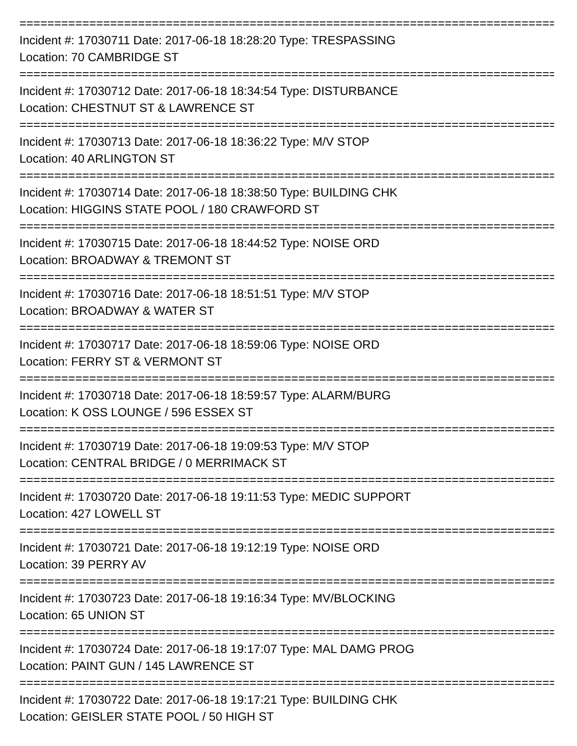================================================================================
Incident #: 17030711 Date: 2017-06-18 18:28:20 Type: TRESPASSING
Location: 70 CAMBRIDGE ST
================================================================================
Incident #: 17030712 Date: 2017-06-18 18:34:54 Type: DISTURBANCE
Location: CHESTNUT ST & LAWRENCE ST
================================================================================
Incident #: 17030713 Date: 2017-06-18 18:36:22 Type: M/V STOP
Location: 40 ARLINGTON ST
================================================================================
Incident #: 17030714 Date: 2017-06-18 18:38:50 Type: BUILDING CHK
Location: HIGGINS STATE POOL / 180 CRAWFORD ST
================================================================================
Incident #: 17030715 Date: 2017-06-18 18:44:52 Type: NOISE ORD
Location: BROADWAY & TREMONT ST
================================================================================
Incident #: 17030716 Date: 2017-06-18 18:51:51 Type: M/V STOP
Location: BROADWAY & WATER ST
================================================================================
Incident #: 17030717 Date: 2017-06-18 18:59:06 Type: NOISE ORD
Location: FERRY ST & VERMONT ST
================================================================================
Incident #: 17030718 Date: 2017-06-18 18:59:57 Type: ALARM/BURG
Location: K OSS LOUNGE / 596 ESSEX ST
================================================================================
Incident #: 17030719 Date: 2017-06-18 19:09:53 Type: M/V STOP
Location: CENTRAL BRIDGE / 0 MERRIMACK ST
================================================================================
Incident #: 17030720 Date: 2017-06-18 19:11:53 Type: MEDIC SUPPORT
Location: 427 LOWELL ST
================================================================================
Incident #: 17030721 Date: 2017-06-18 19:12:19 Type: NOISE ORD
Location: 39 PERRY AV
================================================================================
Incident #: 17030723 Date: 2017-06-18 19:16:34 Type: MV/BLOCKING
Location: 65 UNION ST
================================================================================
Incident #: 17030724 Date: 2017-06-18 19:17:07 Type: MAL DAMG PROG
Location: PAINT GUN / 145 LAWRENCE ST
================================================================================
Incident #: 17030722 Date: 2017-06-18 19:17:21 Type: BUILDING CHK
Location: GEISLER STATE POOL / 50 HIGH ST